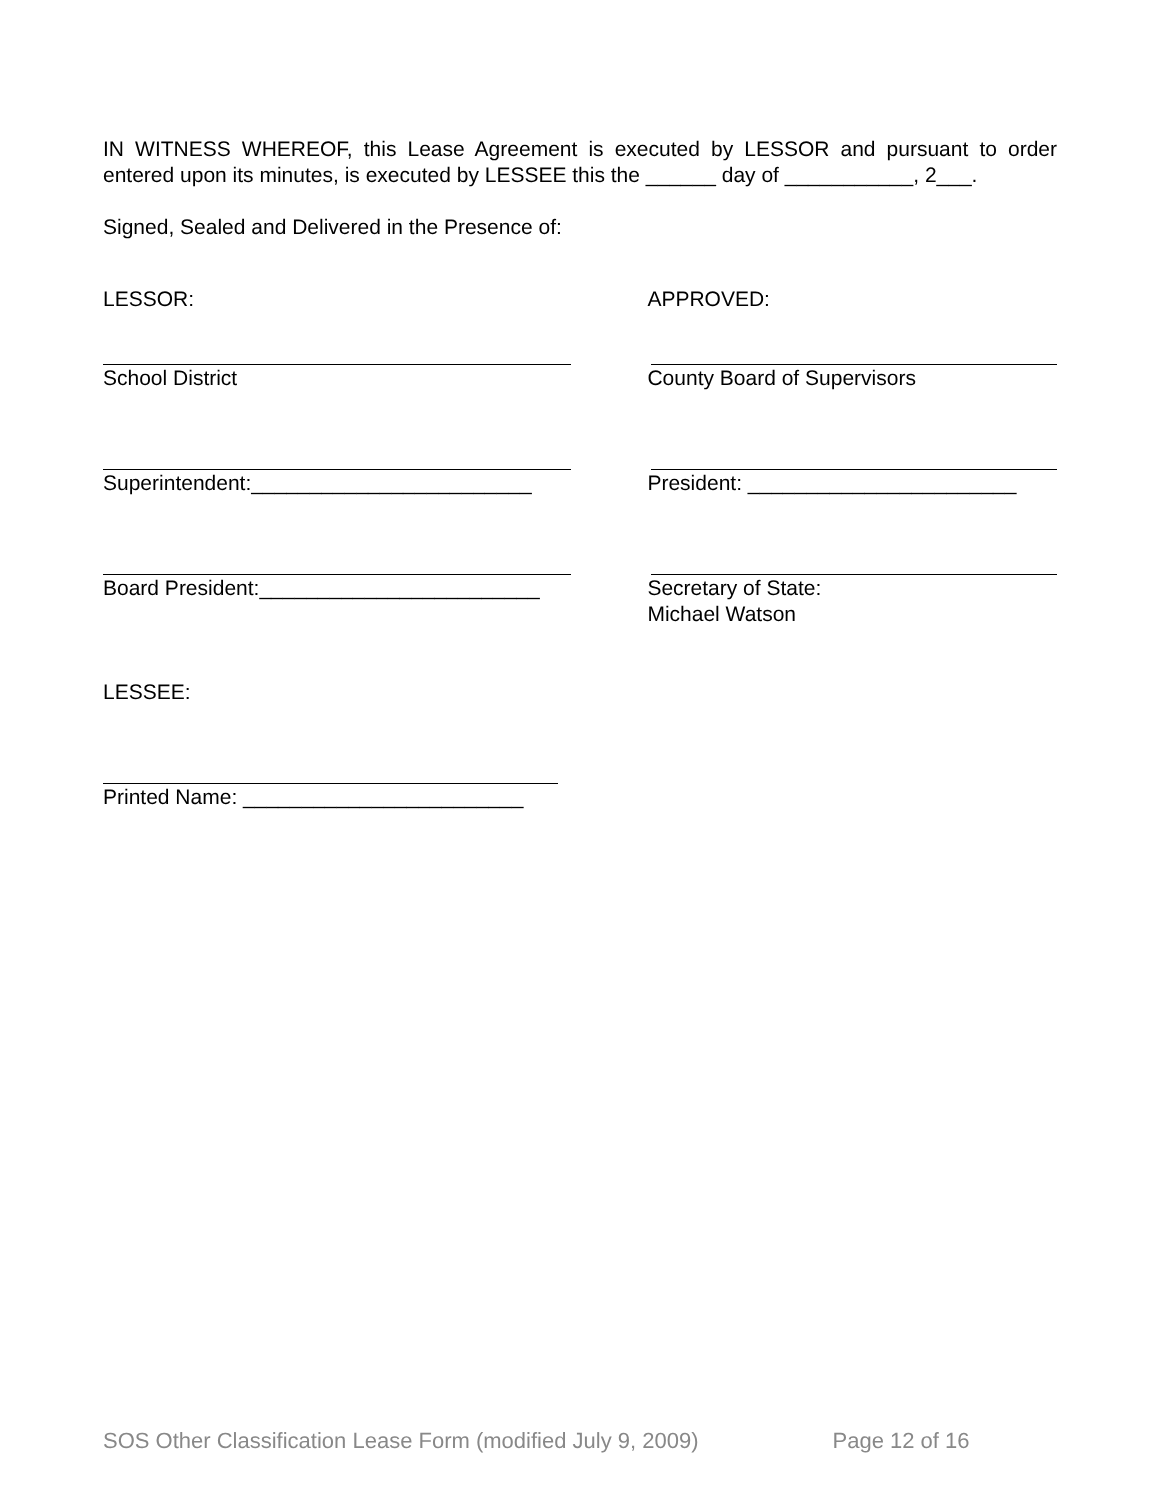IN WITNESS WHEREOF, this Lease Agreement is executed by LESSOR and pursuant to order entered upon its minutes, is executed by LESSEE this the ______ day of ___________, 2___.
Signed, Sealed and Delivered in the Presence of:
LESSOR: APPROVED:
School District County Board of Supervisors
Superintendent:________________________ President: _______________________
Board President:________________________ Secretary of State:
Michael Watson
LESSEE:
Printed Name: ________________________
SOS Other Classification Lease Form (modified July 9, 2009) Page 12 of 16